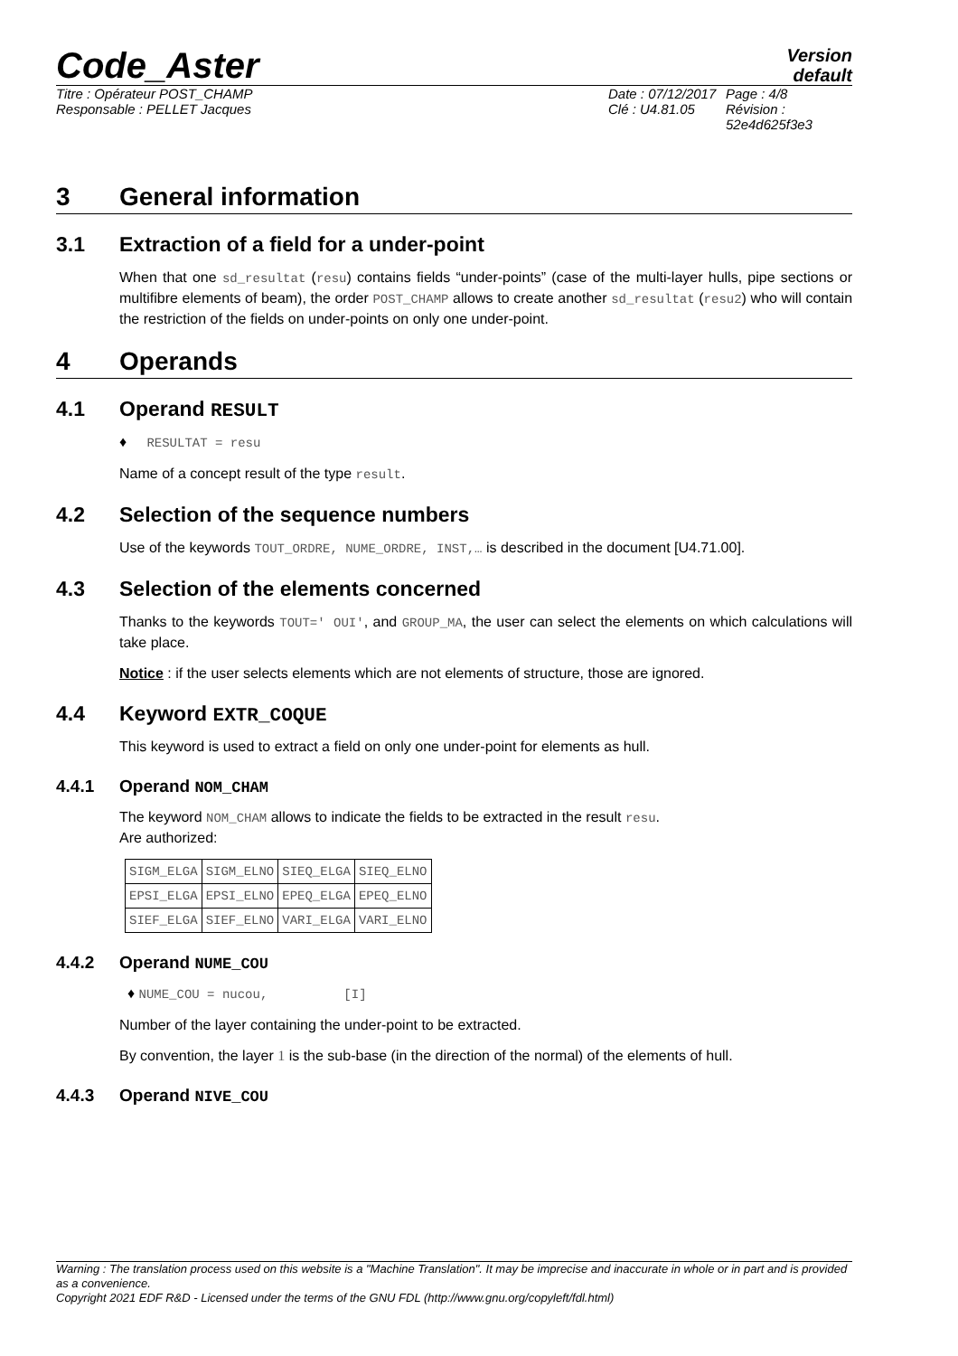Code_Aster
Version
default
Titre : Opérateur POST_CHAMP
Responsable : PELLET Jacques
Date : 07/12/2017
Clé : U4.81.05
Page : 4/8
Révision :
52e4d625f3e3
3 General information
3.1 Extraction of a field for a under-point
When that one sd_resultat (resu) contains fields “under-points” (case of the multi-layer hulls, pipe sections or multifibre elements of beam), the order POST_CHAMP allows to create another sd_resultat (resu2) who will contain the restriction of the fields on under-points on only one under-point.
4 Operands
4.1 Operand RESULT
♦ RESULTAT = resu
Name of a concept result of the type result.
4.2 Selection of the sequence numbers
Use of the keywords TOUT_ORDRE, NUME_ORDRE, INST,… is described in the document [U4.71.00].
4.3 Selection of the elements concerned
Thanks to the keywords TOUT=' OUI', and GROUP_MA, the user can select the elements on which calculations will take place.
Notice : if the user selects elements which are not elements of structure, those are ignored.
4.4 Keyword EXTR_COQUE
This keyword is used to extract a field on only one under-point for elements as hull.
4.4.1 Operand NOM_CHAM
The keyword NOM_CHAM allows to indicate the fields to be extracted in the result resu.
Are authorized:
| SIGM_ELGA | SIGM_ELNO | SIEQ_ELGA | SIEQ_ELNO |
| EPSI_ELGA | EPSI_ELNO | EPEQ_ELGA | EPEQ_ELNO |
| SIEF_ELGA | SIEF_ELNO | VARI_ELGA | VARI_ELNO |
4.4.2 Operand NUME_COU
♦ NUME_COU = nucou, [I]
Number of the layer containing the under-point to be extracted.
By convention, the layer 1 is the sub-base (in the direction of the normal) of the elements of hull.
4.4.3 Operand NIVE_COU
Warning : The translation process used on this website is a "Machine Translation". It may be imprecise and inaccurate in whole or in part and is provided as a convenience.
Copyright 2021 EDF R&D - Licensed under the terms of the GNU FDL (http://www.gnu.org/copyleft/fdl.html)